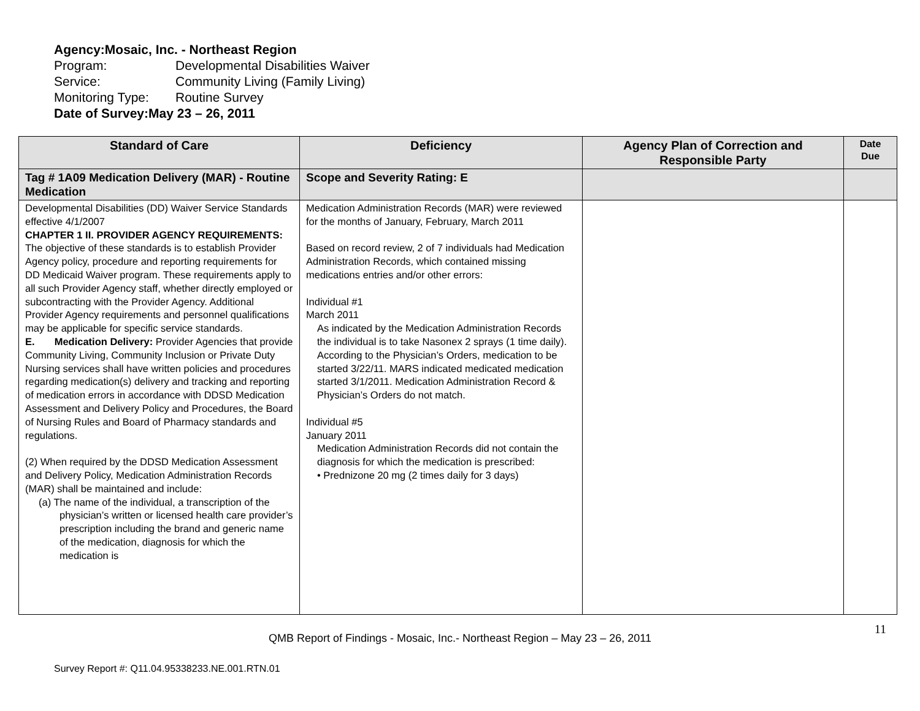Agency: Mosaic, Inc. - Northeast Region
Program: Developmental Disabilities Waiver
Service: Community Living (Family Living)
Monitoring Type: Routine Survey
Date of Survey: May 23 – 26, 2011
| Standard of Care | Deficiency | Agency Plan of Correction and Responsible Party | Date Due |
| --- | --- | --- | --- |
| Tag # 1A09 Medication Delivery (MAR) - Routine Medication | Scope and Severity Rating: E | | |
| Developmental Disabilities (DD) Waiver Service Standards effective 4/1/2007 CHAPTER 1 II. PROVIDER AGENCY REQUIREMENTS: The objective of these standards is to establish Provider Agency policy, procedure and reporting requirements for DD Medicaid Waiver program. These requirements apply to all such Provider Agency staff, whether directly employed or subcontracting with the Provider Agency. Additional Provider Agency requirements and personnel qualifications may be applicable for specific service standards. E. Medication Delivery: Provider Agencies that provide Community Living, Community Inclusion or Private Duty Nursing services shall have written policies and procedures regarding medication(s) delivery and tracking and reporting of medication errors in accordance with DDSD Medication Assessment and Delivery Policy and Procedures, the Board of Nursing Rules and Board of Pharmacy standards and regulations. (2) When required by the DDSD Medication Assessment and Delivery Policy, Medication Administration Records (MAR) shall be maintained and include: (a) The name of the individual, a transcription of the physician’s written or licensed health care provider’s prescription including the brand and generic name of the medication, diagnosis for which the medication is | Medication Administration Records (MAR) were reviewed for the months of January, February, March 2011 Based on record review, 2 of 7 individuals had Medication Administration Records, which contained missing medications entries and/or other errors: Individual #1 March 2011 As indicated by the Medication Administration Records the individual is to take Nasonex 2 sprays (1 time daily). According to the Physician’s Orders, medication to be started 3/22/11. MARS indicated medicated medication started 3/1/2011. Medication Administration Record & Physician’s Orders do not match. Individual #5 January 2011 Medication Administration Records did not contain the diagnosis for which the medication is prescribed: • Prednizone 20 mg (2 times daily for 3 days) | | |
11
QMB Report of Findings - Mosaic, Inc.- Northeast Region – May 23 – 26, 2011
Survey Report #: Q11.04.95338233.NE.001.RTN.01